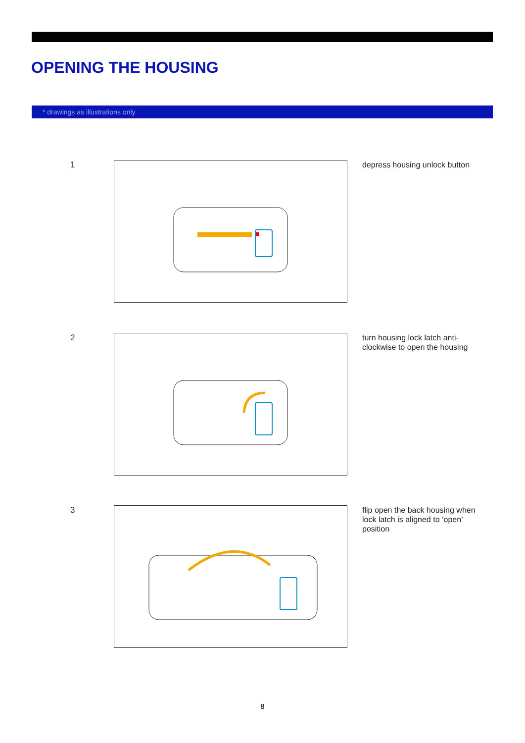OPENING THE HOUSING
* drawings as illustrations only
1
depress housing unlock button
2
turn housing lock latch anti-clockwise to open the housing
3
flip open the back housing when lock latch is aligned to ‘open’ position
8